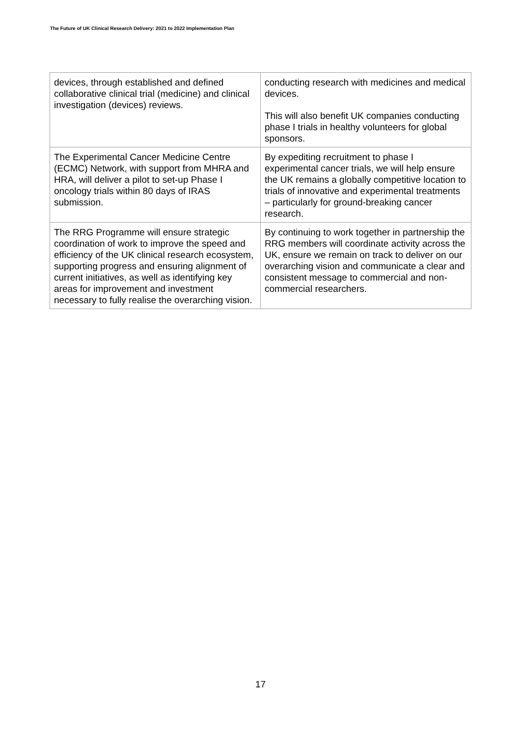The Future of UK Clinical Research Delivery: 2021 to 2022 Implementation Plan
| devices, through established and defined collaborative clinical trial (medicine) and clinical investigation (devices) reviews. | conducting research with medicines and medical devices. This will also benefit UK companies conducting phase I trials in healthy volunteers for global sponsors. |
| The Experimental Cancer Medicine Centre (ECMC) Network, with support from MHRA and HRA, will deliver a pilot to set-up Phase I oncology trials within 80 days of IRAS submission. | By expediting recruitment to phase I experimental cancer trials, we will help ensure the UK remains a globally competitive location to trials of innovative and experimental treatments – particularly for ground-breaking cancer research. |
| The RRG Programme will ensure strategic coordination of work to improve the speed and efficiency of the UK clinical research ecosystem, supporting progress and ensuring alignment of current initiatives, as well as identifying key areas for improvement and investment necessary to fully realise the overarching vision. | By continuing to work together in partnership the RRG members will coordinate activity across the UK, ensure we remain on track to deliver on our overarching vision and communicate a clear and consistent message to commercial and non-commercial researchers. |
17